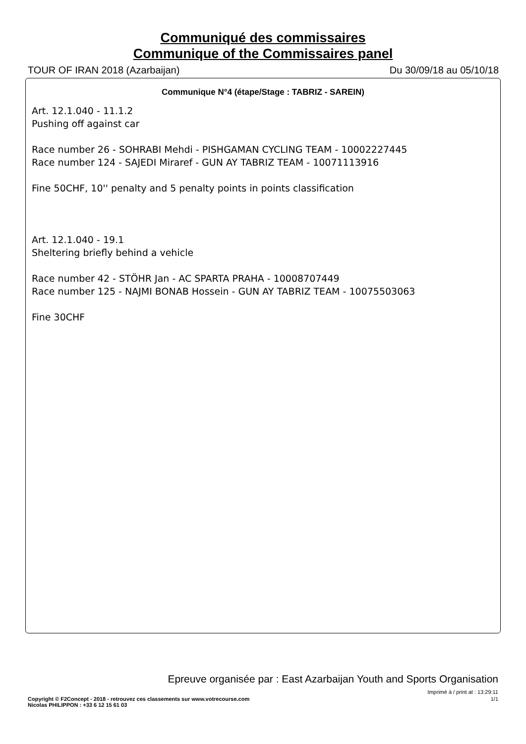Communiqué des commissaires
Communique of the Commissaires panel
TOUR OF IRAN 2018 (Azarbaijan) Du 30/09/18 au 05/10/18
Communique N°4 (étape/Stage : TABRIZ - SAREIN)
Art. 12.1.040 - 11.1.2
Pushing off against car
Race number 26 - SOHRABI Mehdi - PISHGAMAN CYCLING TEAM - 10002227445
Race number 124 - SAJEDI Miraref - GUN AY TABRIZ TEAM - 10071113916
Fine 50CHF, 10'' penalty and 5 penalty points in points classification
Art. 12.1.040 - 19.1
Sheltering briefly behind a vehicle
Race number 42 - STÖHR Jan - AC SPARTA PRAHA - 10008707449
Race number 125 - NAJMI BONAB Hossein - GUN AY TABRIZ TEAM - 10075503063
Fine 30CHF
Epreuve organisée par : East Azarbaijan Youth and Sports Organisation
Imprimé à / print at : 13:29:11
Copyright © F2Concept - 2018 - retrouvez ces classements sur www.votrecourse.com
Nicolas PHILIPPON : +33 6 12 15 61 03 1/1